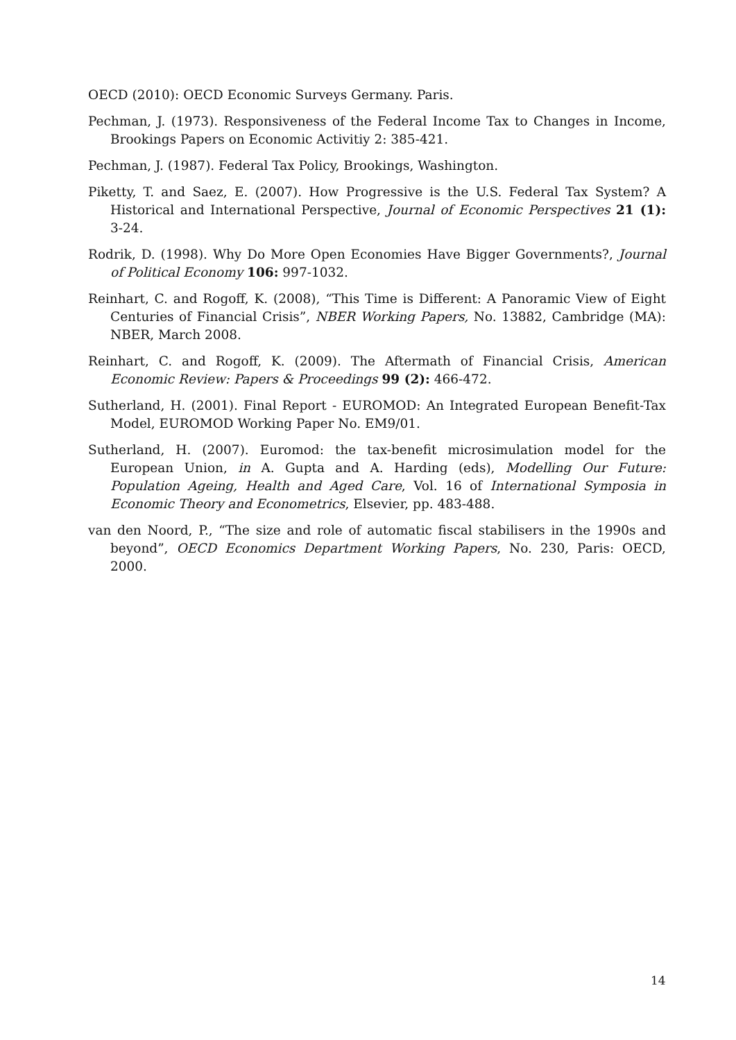OECD (2010): OECD Economic Surveys Germany. Paris.
Pechman, J. (1973). Responsiveness of the Federal Income Tax to Changes in Income, Brookings Papers on Economic Activitiy 2: 385-421.
Pechman, J. (1987). Federal Tax Policy, Brookings, Washington.
Piketty, T. and Saez, E. (2007). How Progressive is the U.S. Federal Tax System? A Historical and International Perspective, Journal of Economic Perspectives 21 (1): 3-24.
Rodrik, D. (1998). Why Do More Open Economies Have Bigger Governments?, Journal of Political Economy 106: 997-1032.
Reinhart, C. and Rogoff, K. (2008), “This Time is Different: A Panoramic View of Eight Centuries of Financial Crisis”, NBER Working Papers, No. 13882, Cambridge (MA): NBER, March 2008.
Reinhart, C. and Rogoff, K. (2009). The Aftermath of Financial Crisis, American Economic Review: Papers & Proceedings 99 (2): 466-472.
Sutherland, H. (2001). Final Report - EUROMOD: An Integrated European Benefit-Tax Model, EUROMOD Working Paper No. EM9/01.
Sutherland, H. (2007). Euromod: the tax-benefit microsimulation model for the European Union, in A. Gupta and A. Harding (eds), Modelling Our Future: Population Ageing, Health and Aged Care, Vol. 16 of International Symposia in Economic Theory and Econometrics, Elsevier, pp. 483-488.
van den Noord, P., “The size and role of automatic fiscal stabilisers in the 1990s and beyond”, OECD Economics Department Working Papers, No. 230, Paris: OECD, 2000.
14